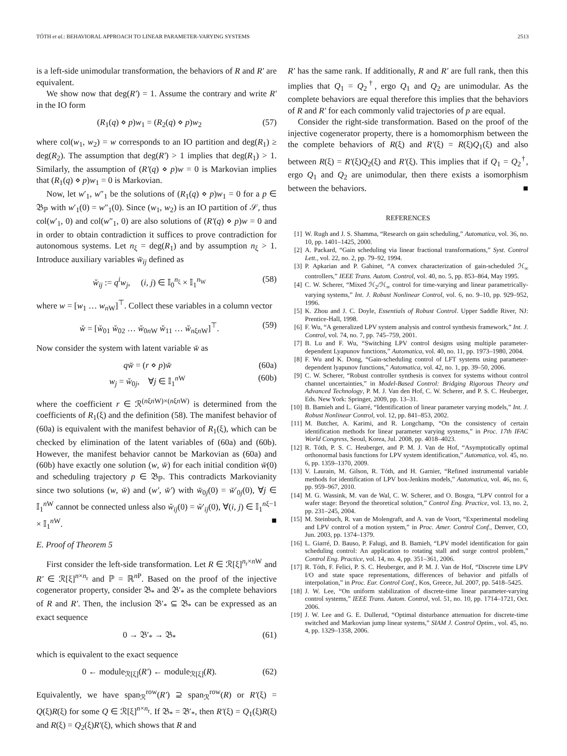TÓTH et al.: BEHAVIORAL APPROACH TO LINEAR PARAMETER-VARYING SYSTEMS 2513
is a left-side unimodular transformation, the behaviors of R and R′ are equivalent.
We show now that deg(R′) = 1. Assume the contrary and write R′ in the IO form
(R<sub>1</sub>(q) ⋄ p)w<sub>1</sub> = (R<sub>2</sub>(q) ⋄ p)w<sub>2</sub> (57)
where col(w<sub>1</sub>, w<sub>2</sub>) = w corresponds to an IO partition and deg(R<sub>1</sub>) ≥ deg(R<sub>2</sub>). The assumption that deg(R′) > 1 implies that deg(R<sub>1</sub>) > 1. Similarly, the assumption of (R′(q) ⋄ p)w = 0 is Markovian implies that (R<sub>1</sub>(q) ⋄ p)w<sub>1</sub> = 0 is Markovian.
Now, let w′<sub>1</sub>, w″<sub>1</sub> be the solutions of (R<sub>1</sub>(q) ⋄ p)w<sub>1</sub> = 0 for a p ∈ 𝔅<sub>ℙ</sub> with w′<sub>1</sub>(0) = w″<sub>1</sub>(0). Since (w<sub>1</sub>, w<sub>2</sub>) is an IO partition of 𝒮, thus col(w′<sub>1</sub>, 0) and col(w″<sub>1</sub>, 0) are also solutions of (R′(q) ⋄ p)w = 0 and in order to obtain contradiction it suffices to prove contradiction for autonomous systems. Let n<sub>ξ</sub> = deg(R<sub>1</sub>) and by assumption n<sub>ξ</sub> > 1. Introduce auxiliary variables w̆<sub>ij</sub> defined as
w̆<sub>ij</sub> := q<sup>i</sup>w<sub>j</sub>, (i, j) ∈ 𝕀<sub>0</sub><sup>n<sub>ξ</sub></sup> × 𝕀<sub>1</sub><sup>n<sub>W</sub></sup> (58)
where w = [w<sub>1</sub> … w<sub>n W</sub>]<sup>⊤</sup>. Collect these variables in a column vector
w̆ = [w̆<sub>01</sub> w̆<sub>02</sub> … w̆<sub>0n W</sub> w̆<sub>11</sub> … w̆<sub>nξn W</sub>]<sup>⊤</sup>. (59)
Now consider the system with latent variable w̆ as
qw̆ = (r ⋄ p)w̆ (60a)
w<sub>j</sub> = w̆<sub>0j</sub>, ∀j ∈ 𝕀<sub>1</sub><sup>n W</sup> (60b)
where the coefficient r ∈ ℛ<sup>(nξn W)×(nξn W)</sup> is determined from the coefficients of R<sub>1</sub>(ξ) and the definition (58). The manifest behavior of (60a) is equivalent with the manifest behavior of R<sub>1</sub>(ξ), which can be checked by elimination of the latent variables of (60a) and (60b). However, the manifest behavior cannot be Markovian as (60a) and (60b) have exactly one solution (w, w̆) for each initial condition w̆(0) and scheduling trajectory p ∈ 𝔅<sub>ℙ</sub>. This contradicts Markovianity since two solutions (w, w̆) and (w′, w̆′) with w̆<sub>0j</sub>(0) = w̆′<sub>0j</sub>(0), ∀j ∈ 𝕀<sub>1</sub><sup>n W</sup> cannot be connected unless also w̆<sub>ij</sub>(0) = w̆′<sub>ij</sub>(0), ∀(i, j) ∈ 𝕀<sub>1</sub><sup>nξ−1</sup> × 𝕀<sub>1</sub><sup>n W</sup>. ■
E. Proof of Theorem 5
First consider the left-side transformation. Let R ∈ ℛ[ξ]<sup>n<sub>r</sub>×n W</sup> and R′ ∈ ℛ[ξ]<sup>n×n<sub>r</sub></sup> and ℙ = ℝ<sup>n P</sup>. Based on the proof of the injective cogenerator property, consider 𝔅<sub>*</sub> and 𝔅′<sub>*</sub> as the complete behaviors of R and R′. Then, the inclusion 𝔅′<sub>*</sub> ⊆ 𝔅<sub>*</sub> can be expressed as an exact sequence
0 → 𝔅′<sub>*</sub> → 𝔅<sub>*</sub> (61)
which is equivalent to the exact sequence
0 ← module<sub>ℛ[ξ]</sub>(R′) ← module<sub>ℛ[ξ]</sub>(R). (62)
Equivalently, we have span<sub>ℛ</sub><sup>row</sup>(R′) ⊇ span<sub>ℛ</sub><sup>row</sup>(R) or R′(ξ) = Q(ξ)R(ξ) for some Q ∈ ℛ[ξ]<sup>n×n<sub>r</sub></sup>. If 𝔅<sub>*</sub> = 𝔅′<sub>*</sub>, then R′(ξ) = Q<sub>1</sub>(ξ)R(ξ) and R(ξ) = Q<sub>2</sub>(ξ)R′(ξ), which shows that R and
R′ has the same rank. If additionally, R and R′ are full rank, then this implies that Q<sub>1</sub> = Q<sub>2</sub><sup>†</sup>, ergo Q<sub>1</sub> and Q<sub>2</sub> are unimodular. As the complete behaviors are equal therefore this implies that the behaviors of R and R′ for each commonly valid trajectories of p are equal.
Consider the right-side transformation. Based on the proof of the injective cogenerator property, there is a homomorphism between the the complete behaviors of R(ξ) and R′(ξ) = R(ξ)Q<sub>1</sub>(ξ) and also between R(ξ) = R′(ξ)Q<sub>2</sub>(ξ) and R′(ξ). This implies that if Q<sub>1</sub> = Q<sub>2</sub><sup>†</sup>, ergo Q<sub>1</sub> and Q<sub>2</sub> are unimodular, then there exists a isomorphism between the behaviors. ■
REFERENCES
[1] W. Rugh and J. S. Shamma, “Research on gain scheduling,” Automatica, vol. 36, no. 10, pp. 1401–1425, 2000.
[2] A. Packard, “Gain scheduling via linear fractional transformations,” Syst. Control Lett., vol. 22, no. 2, pp. 79–92, 1994.
[3] P. Apkarian and P. Gahinet, “A convex characterization of gain-scheduled ℋ<sub>∞</sub> controllers,” IEEE Trans. Autom. Control, vol. 40, no. 5, pp. 853–864, May 1995.
[4] C. W. Scherer, “Mixed ℋ<sub>2</sub>/ℋ<sub>∞</sub> control for time-varying and linear parametrically-varying systems,” Int. J. Robust Nonlinear Control, vol. 6, no. 9–10, pp. 929–952, 1996.
[5] K. Zhou and J. C. Doyle, Essentials of Robust Control. Upper Saddle River, NJ: Prentice-Hall, 1998.
[6] F. Wu, “A generalized LPV system analysis and control synthesis framework,” Int. J. Control, vol. 74, no. 7, pp. 745–759, 2001.
[7] B. Lu and F. Wu, “Switching LPV control designs using multiple parameter-dependent Lyapunov functions,” Automatica, vol. 40, no. 11, pp. 1973–1980, 2004.
[8] F. Wu and K. Dong, “Gain-scheduling control of LFT systems using parameter-dependent lyapunov functions,” Automatica, vol. 42, no. 1, pp. 39–50, 2006.
[9] C. W. Scherer, “Robust controller synthesis is convex for systems without control channel uncertainties,” in Model-Based Control: Bridging Rigorous Theory and Advanced Technology, P. M. J. Van den Hof, C. W. Scherer, and P. S. C. Heuberger, Eds. New York: Springer, 2009, pp. 13–31.
[10] B. Bamieh and L. Giarré, “Identification of linear parameter varying models,” Int. J. Robust Nonlinear Control, vol. 12, pp. 841–853, 2002.
[11] M. Butcher, A. Karimi, and R. Longchamp, “On the consistency of certain identification methods for linear parameter varying systems,” in Proc. 17th IFAC World Congress, Seoul, Korea, Jul. 2008, pp. 4018–4023.
[12] R. Tóth, P. S. C. Heuberger, and P. M. J. Van de Hof, “Asymptotically optimal orthonormal basis functions for LPV system identification,” Automatica, vol. 45, no. 6, pp. 1359–1370, 2009.
[13] V. Laurain, M. Gilson, R. Tóth, and H. Garnier, “Refined instrumental variable methods for identification of LPV box-Jenkins models,” Automatica, vol. 46, no. 6, pp. 959–967, 2010.
[14] M. G. Wassink, M. van de Wal, C. W. Scherer, and O. Bosgra, “LPV control for a wafer stage: Beyond the theoretical solution,” Control Eng. Practice, vol. 13, no. 2, pp. 231–245, 2004.
[15] M. Steinbuch, R. van de Molengraft, and A. van de Voort, “Experimental modeling and LPV control of a motion system,” in Proc. Amer. Control Conf., Denver, CO, Jun. 2003, pp. 1374–1379.
[16] L. Giarré, D. Bauso, P. Falugi, and B. Bamieh, “LPV model identification for gain scheduling control: An application to rotating stall and surge control problem,” Control Eng. Practice, vol. 14, no. 4, pp. 351–361, 2006.
[17] R. Tóth, F. Felici, P. S. C. Heuberger, and P. M. J. Van de Hof, “Discrete time LPV I/O and state space representations, differences of behavior and pitfalls of interpolation,” in Proc. Eur. Control Conf., Kos, Greece, Jul. 2007, pp. 5418–5425.
[18] J. W. Lee, “On uniform stabilization of discrete-time linear parameter-varying control systems,” IEEE Trans. Autom. Control, vol. 51, no. 10, pp. 1714–1721, Oct. 2006.
[19] J. W. Lee and G. E. Dullerud, “Optimal disturbance attenuation for discrete-time switched and Markovian jump linear systems,” SIAM J. Control Optim., vol. 45, no. 4, pp. 1329–1358, 2006.